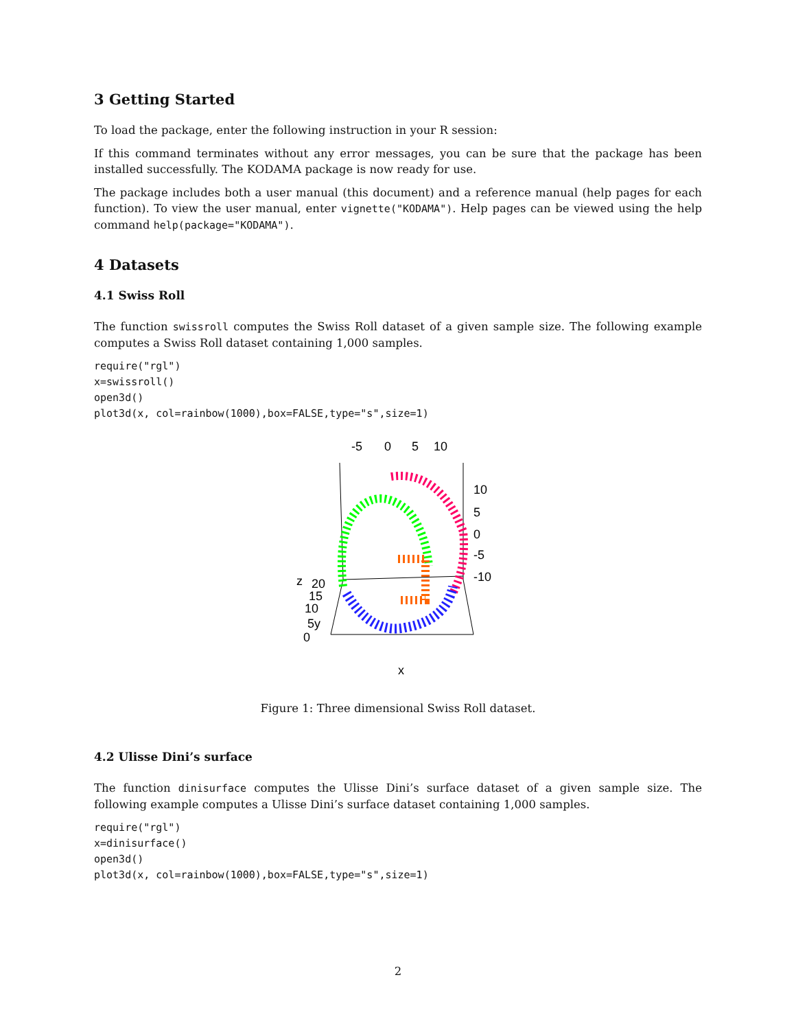3 Getting Started
To load the package, enter the following instruction in your R session:
If this command terminates without any error messages, you can be sure that the package has been installed successfully. The KODAMA package is now ready for use.
The package includes both a user manual (this document) and a reference manual (help pages for each function). To view the user manual, enter vignette("KODAMA"). Help pages can be viewed using the help command help(package="KODAMA").
4 Datasets
4.1 Swiss Roll
The function swissroll computes the Swiss Roll dataset of a given sample size. The following example computes a Swiss Roll dataset containing 1,000 samples.
require("rgl")
x=swissroll()
open3d()
plot3d(x, col=rainbow(1000),box=FALSE,type="s",size=1)
-5
0
5
10
10
5
0
-5
-10
z
20
15
10
5y
0
x
Figure 1: Three dimensional Swiss Roll dataset.
4.2 Ulisse Dini’s surface
The function dinisurface computes the Ulisse Dini’s surface dataset of a given sample size. The following example computes a Ulisse Dini’s surface dataset containing 1,000 samples.
require("rgl")
x=dinisurface()
open3d()
plot3d(x, col=rainbow(1000),box=FALSE,type="s",size=1)
2